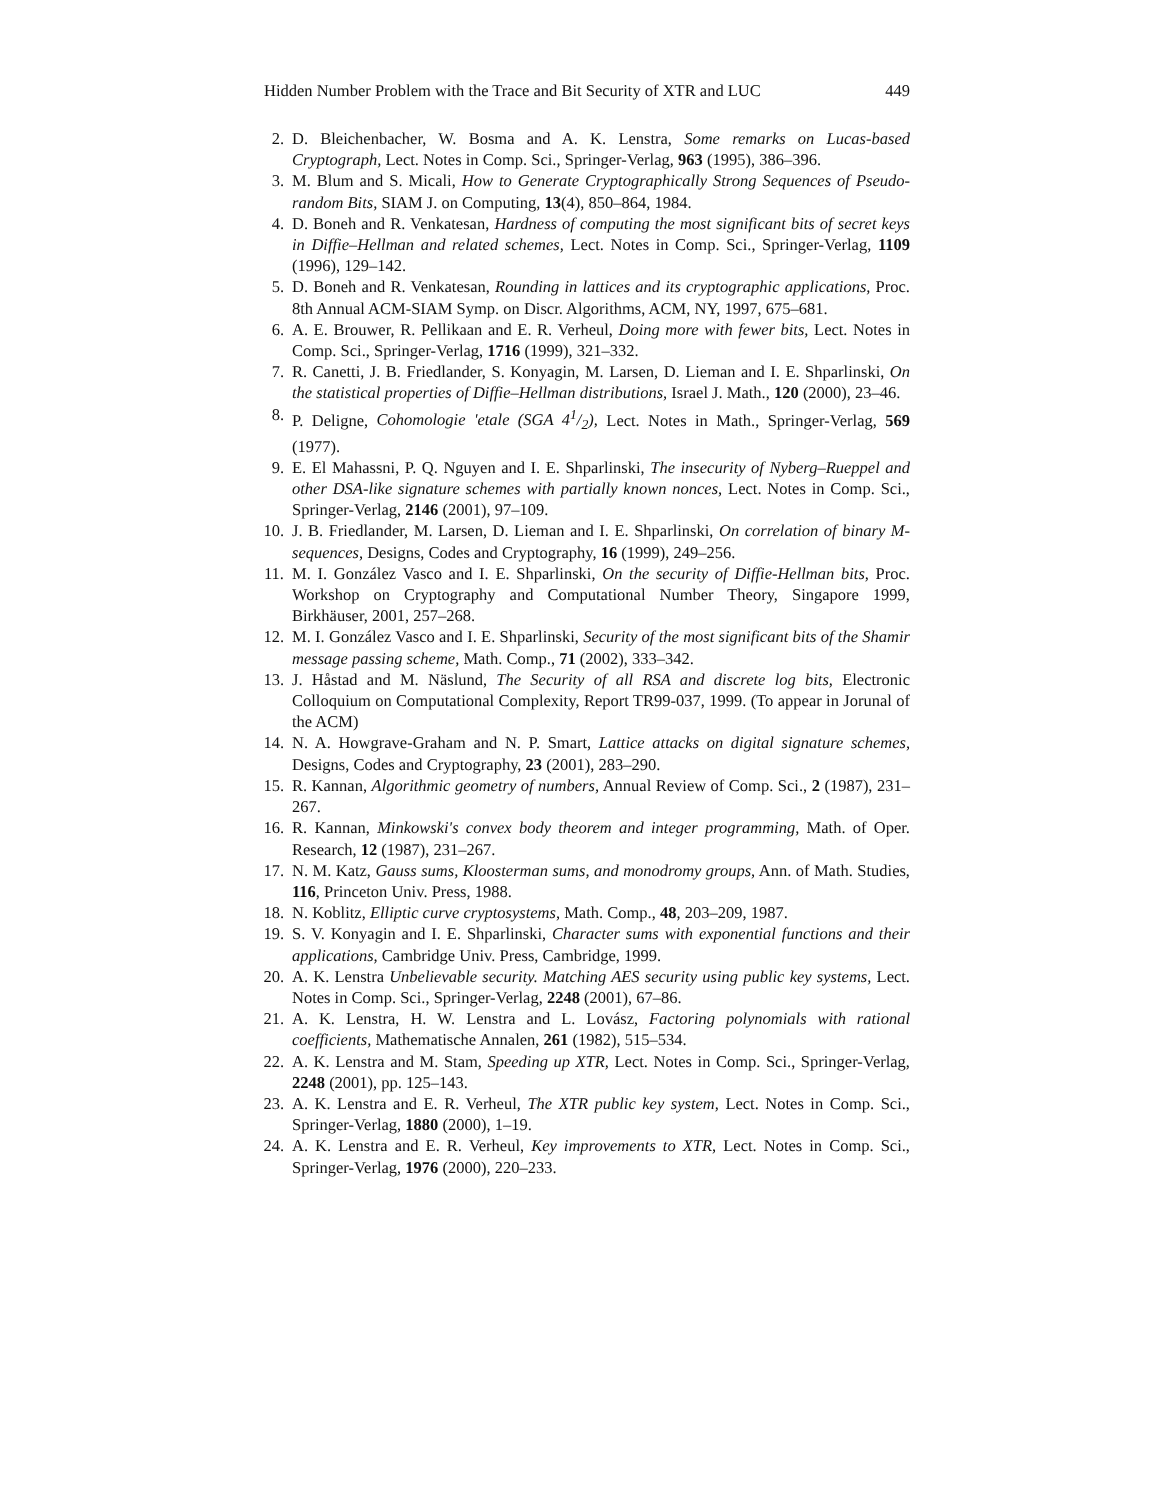Hidden Number Problem with the Trace and Bit Security of XTR and LUC 449
2. D. Bleichenbacher, W. Bosma and A. K. Lenstra, Some remarks on Lucas-based Cryptograph, Lect. Notes in Comp. Sci., Springer-Verlag, 963 (1995), 386–396.
3. M. Blum and S. Micali, How to Generate Cryptographically Strong Sequences of Pseudo-random Bits, SIAM J. on Computing, 13(4), 850–864, 1984.
4. D. Boneh and R. Venkatesan, Hardness of computing the most significant bits of secret keys in Diffie–Hellman and related schemes, Lect. Notes in Comp. Sci., Springer-Verlag, 1109 (1996), 129–142.
5. D. Boneh and R. Venkatesan, Rounding in lattices and its cryptographic applications, Proc. 8th Annual ACM-SIAM Symp. on Discr. Algorithms, ACM, NY, 1997, 675–681.
6. A. E. Brouwer, R. Pellikaan and E. R. Verheul, Doing more with fewer bits, Lect. Notes in Comp. Sci., Springer-Verlag, 1716 (1999), 321–332.
7. R. Canetti, J. B. Friedlander, S. Konyagin, M. Larsen, D. Lieman and I. E. Shparlinski, On the statistical properties of Diffie–Hellman distributions, Israel J. Math., 120 (2000), 23–46.
8. P. Deligne, Cohomologie 'etale (SGA 41/2), Lect. Notes in Math., Springer-Verlag, 569 (1977).
9. E. El Mahassni, P. Q. Nguyen and I. E. Shparlinski, The insecurity of Nyberg–Rueppel and other DSA-like signature schemes with partially known nonces, Lect. Notes in Comp. Sci., Springer-Verlag, 2146 (2001), 97–109.
10. J. B. Friedlander, M. Larsen, D. Lieman and I. E. Shparlinski, On correlation of binary M-sequences, Designs, Codes and Cryptography, 16 (1999), 249–256.
11. M. I. González Vasco and I. E. Shparlinski, On the security of Diffie-Hellman bits, Proc. Workshop on Cryptography and Computational Number Theory, Singapore 1999, Birkhäuser, 2001, 257–268.
12. M. I. González Vasco and I. E. Shparlinski, Security of the most significant bits of the Shamir message passing scheme, Math. Comp., 71 (2002), 333–342.
13. J. Håstad and M. Näslund, The Security of all RSA and discrete log bits, Electronic Colloquium on Computational Complexity, Report TR99-037, 1999. (To appear in Jorunal of the ACM)
14. N. A. Howgrave-Graham and N. P. Smart, Lattice attacks on digital signature schemes, Designs, Codes and Cryptography, 23 (2001), 283–290.
15. R. Kannan, Algorithmic geometry of numbers, Annual Review of Comp. Sci., 2 (1987), 231–267.
16. R. Kannan, Minkowski's convex body theorem and integer programming, Math. of Oper. Research, 12 (1987), 231–267.
17. N. M. Katz, Gauss sums, Kloosterman sums, and monodromy groups, Ann. of Math. Studies, 116, Princeton Univ. Press, 1988.
18. N. Koblitz, Elliptic curve cryptosystems, Math. Comp., 48, 203–209, 1987.
19. S. V. Konyagin and I. E. Shparlinski, Character sums with exponential functions and their applications, Cambridge Univ. Press, Cambridge, 1999.
20. A. K. Lenstra Unbelievable security. Matching AES security using public key systems, Lect. Notes in Comp. Sci., Springer-Verlag, 2248 (2001), 67–86.
21. A. K. Lenstra, H. W. Lenstra and L. Lovász, Factoring polynomials with rational coefficients, Mathematische Annalen, 261 (1982), 515–534.
22. A. K. Lenstra and M. Stam, Speeding up XTR, Lect. Notes in Comp. Sci., Springer-Verlag, 2248 (2001), pp. 125–143.
23. A. K. Lenstra and E. R. Verheul, The XTR public key system, Lect. Notes in Comp. Sci., Springer-Verlag, 1880 (2000), 1–19.
24. A. K. Lenstra and E. R. Verheul, Key improvements to XTR, Lect. Notes in Comp. Sci., Springer-Verlag, 1976 (2000), 220–233.